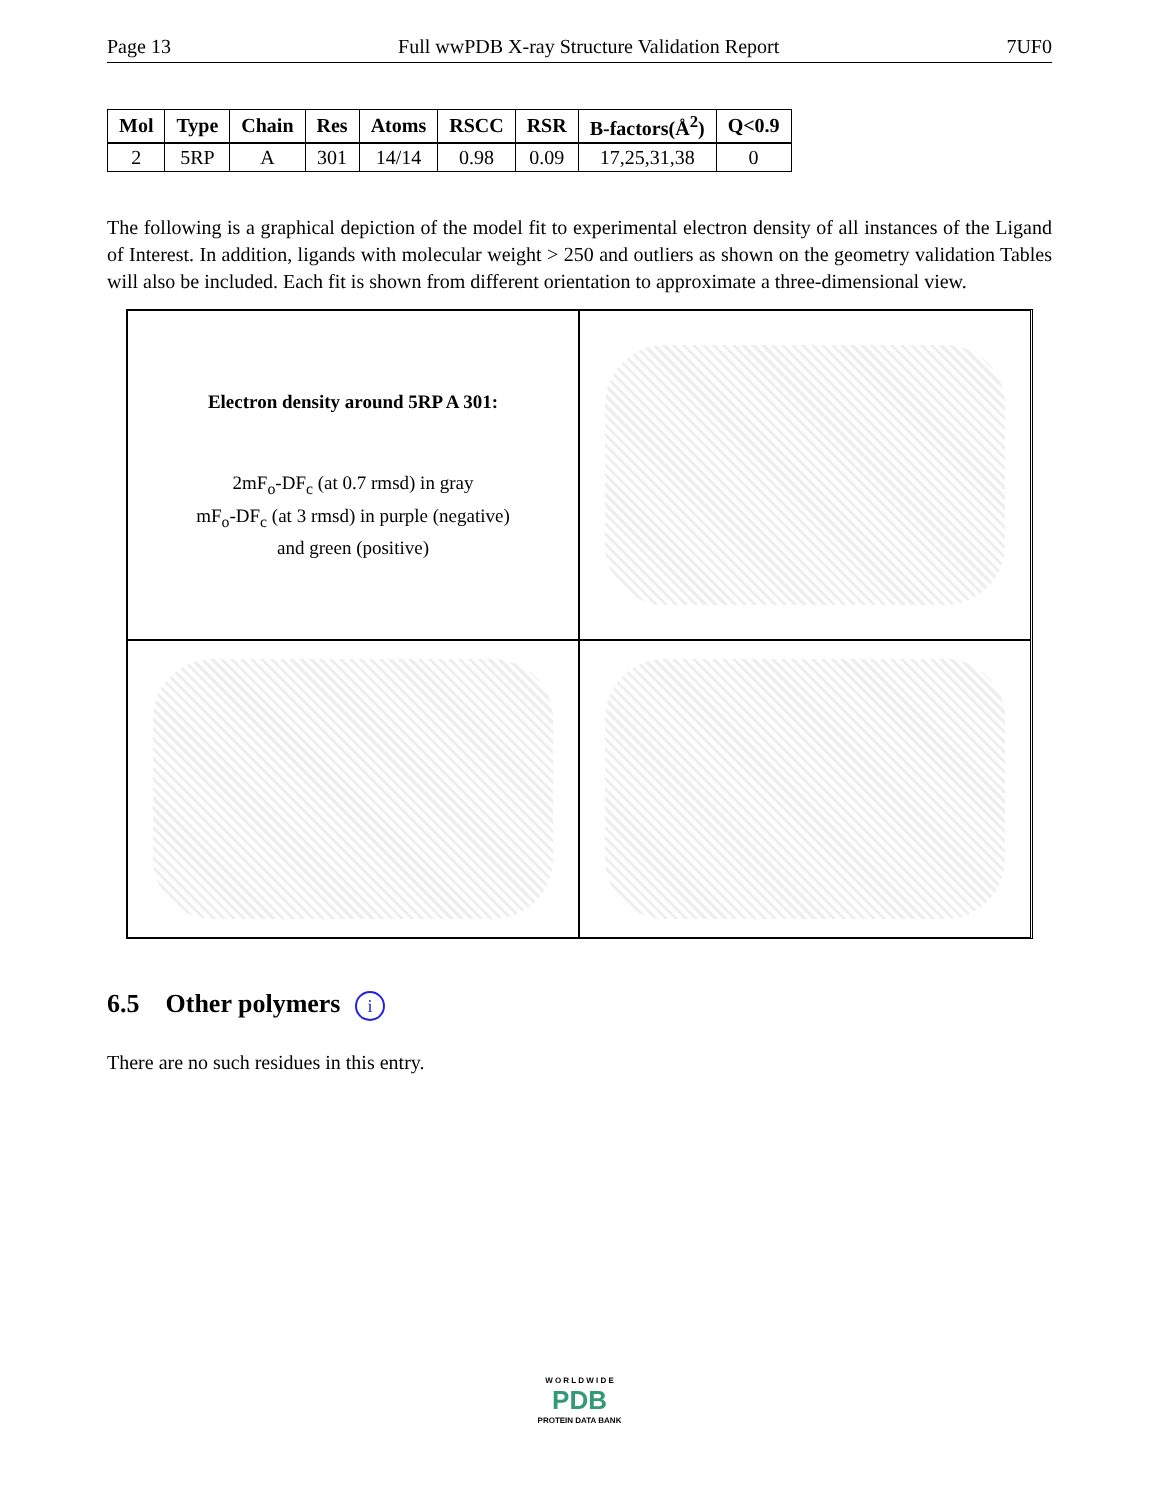Page 13 Full wwPDB X-ray Structure Validation Report 7UF0
| Mol | Type | Chain | Res | Atoms | RSCC | RSR | B-factors(Å<sup>2</sup>) | Q<0.9 |
| --- | --- | --- | --- | --- | --- | --- | --- | --- |
| 2 | 5RP | A | 301 | 14/14 | 0.98 | 0.09 | 17,25,31,38 | 0 |
The following is a graphical depiction of the model fit to experimental electron density of all instances of the Ligand of Interest. In addition, ligands with molecular weight > 250 and outliers as shown on the geometry validation Tables will also be included. Each fit is shown from different orientation to approximate a three-dimensional view.
Electron density around 5RP A 301:
2mF<sub>o</sub>-DF<sub>c</sub> (at 0.7 rmsd) in gray
mF<sub>o</sub>-DF<sub>c</sub> (at 3 rmsd) in purple (negative)
and green (positive)
6.5 Other polymers i
There are no such residues in this entry.
W O R L D W I D E
PDB
PROTEIN DATA BANK